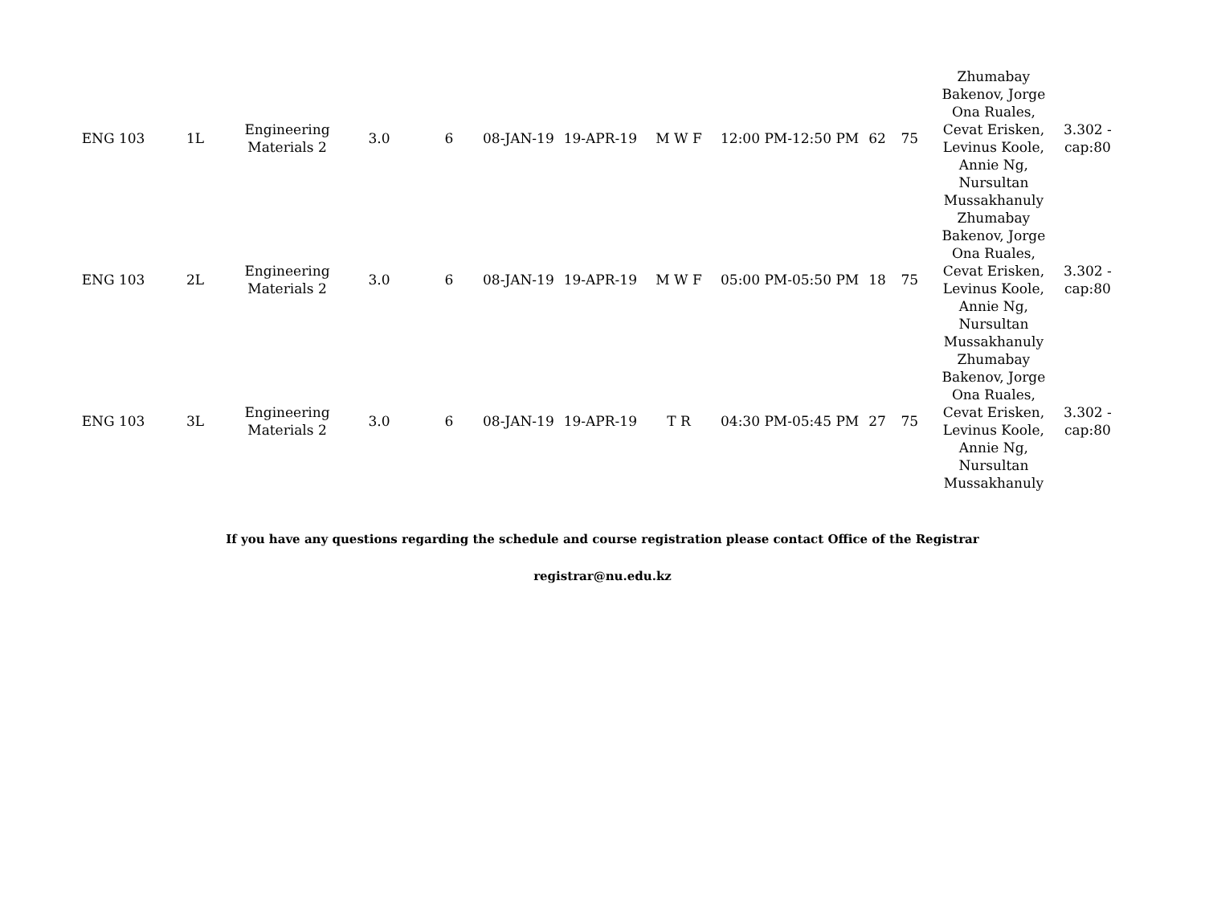| ENG 103 | 1L | Engineering Materials 2 | 3.0 | 6 | 08-JAN-19 | 19-APR-19 | M W F | 12:00 PM-12:50 PM | 62 | 75 | Zhumabay Bakenov, Jorge Ona Ruales, Cevat Erisken, Levinus Koole, Annie Ng, Nursultan Mussakhanuly | 3.302 - cap:80 |
| ENG 103 | 2L | Engineering Materials 2 | 3.0 | 6 | 08-JAN-19 | 19-APR-19 | M W F | 05:00 PM-05:50 PM | 18 | 75 | Zhumabay Bakenov, Jorge Ona Ruales, Cevat Erisken, Levinus Koole, Annie Ng, Nursultan Mussakhanuly | 3.302 - cap:80 |
| ENG 103 | 3L | Engineering Materials 2 | 3.0 | 6 | 08-JAN-19 | 19-APR-19 | T R | 04:30 PM-05:45 PM | 27 | 75 | Zhumabay Bakenov, Jorge Ona Ruales, Cevat Erisken, Levinus Koole, Annie Ng, Nursultan Mussakhanuly | 3.302 - cap:80 |
If you have any questions regarding the schedule and course registration please contact Office of the Registrar
registrar@nu.edu.kz